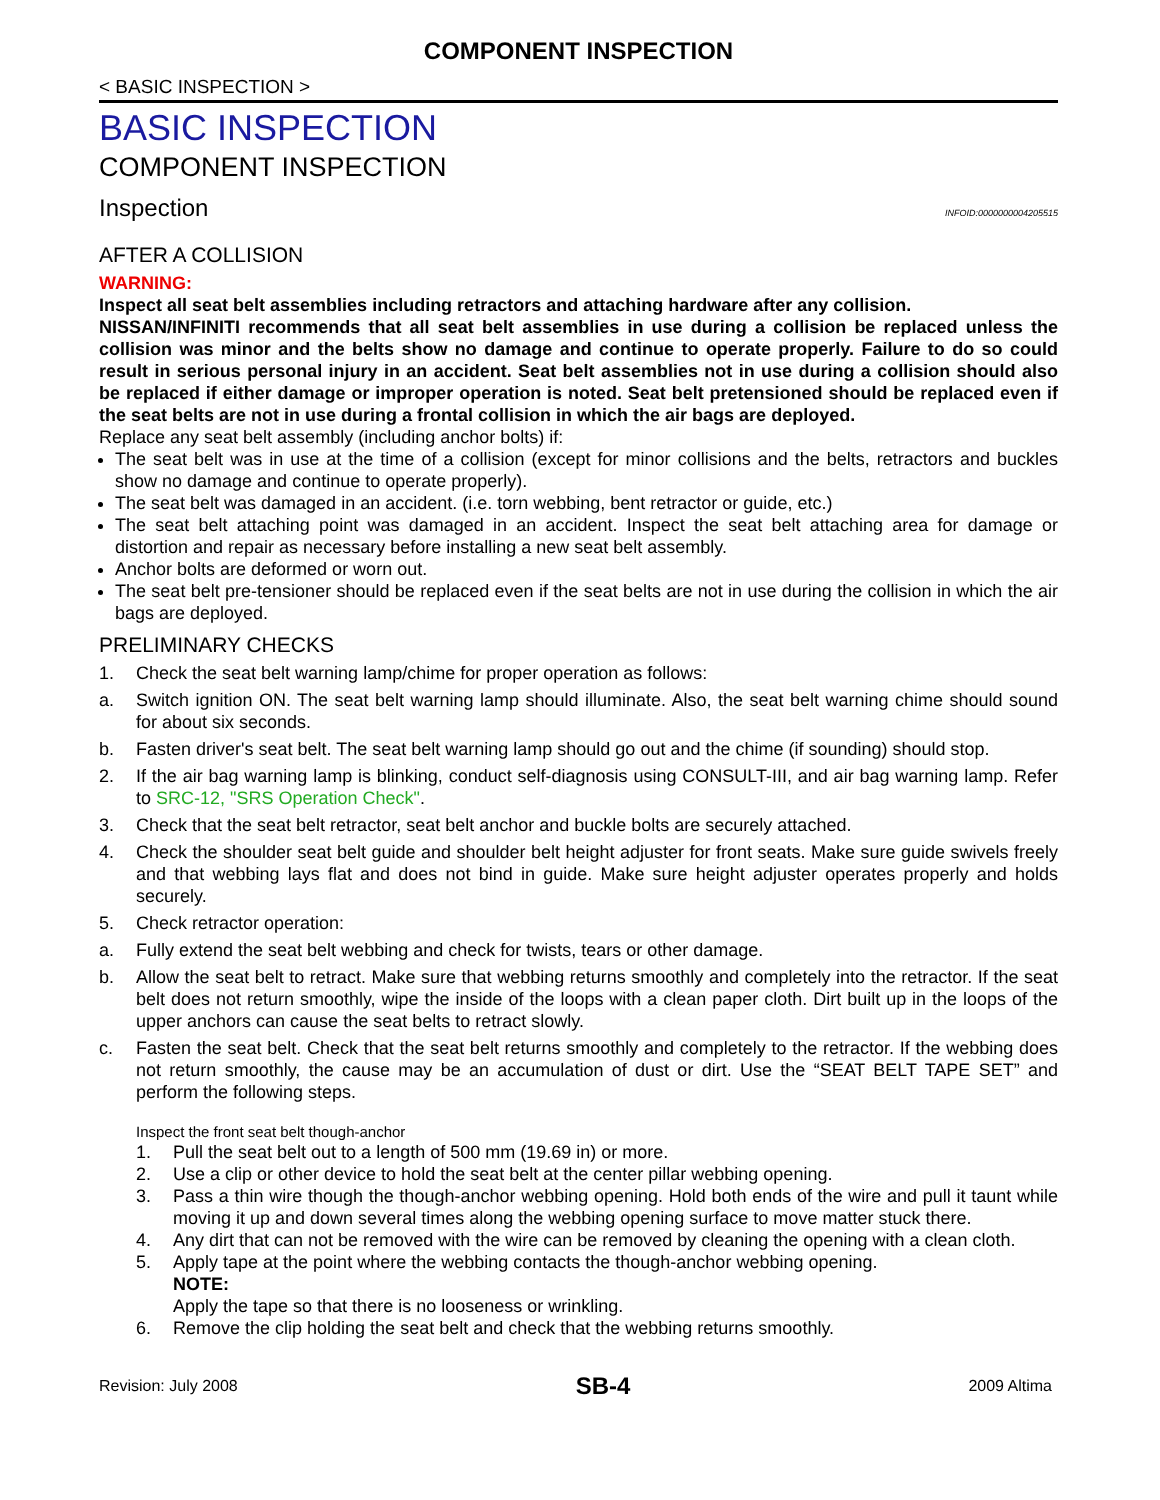COMPONENT INSPECTION
< BASIC INSPECTION >
BASIC INSPECTION
COMPONENT INSPECTION
Inspection INFOID:0000000004205515
AFTER A COLLISION
WARNING:
Inspect all seat belt assemblies including retractors and attaching hardware after any collision.
NISSAN/INFINITI recommends that all seat belt assemblies in use during a collision be replaced unless the collision was minor and the belts show no damage and continue to operate properly. Failure to do so could result in serious personal injury in an accident. Seat belt assemblies not in use during a collision should also be replaced if either damage or improper operation is noted. Seat belt pretensioned should be replaced even if the seat belts are not in use during a frontal collision in which the air bags are deployed.
Replace any seat belt assembly (including anchor bolts) if:
The seat belt was in use at the time of a collision (except for minor collisions and the belts, retractors and buckles show no damage and continue to operate properly).
The seat belt was damaged in an accident. (i.e. torn webbing, bent retractor or guide, etc.)
The seat belt attaching point was damaged in an accident. Inspect the seat belt attaching area for damage or distortion and repair as necessary before installing a new seat belt assembly.
Anchor bolts are deformed or worn out.
The seat belt pre-tensioner should be replaced even if the seat belts are not in use during the collision in which the air bags are deployed.
PRELIMINARY CHECKS
1. Check the seat belt warning lamp/chime for proper operation as follows:
a. Switch ignition ON. The seat belt warning lamp should illuminate. Also, the seat belt warning chime should sound for about six seconds.
b. Fasten driver's seat belt. The seat belt warning lamp should go out and the chime (if sounding) should stop.
2. If the air bag warning lamp is blinking, conduct self-diagnosis using CONSULT-III, and air bag warning lamp. Refer to SRC-12, "SRS Operation Check".
3. Check that the seat belt retractor, seat belt anchor and buckle bolts are securely attached.
4. Check the shoulder seat belt guide and shoulder belt height adjuster for front seats. Make sure guide swivels freely and that webbing lays flat and does not bind in guide. Make sure height adjuster operates properly and holds securely.
5. Check retractor operation:
a. Fully extend the seat belt webbing and check for twists, tears or other damage.
b. Allow the seat belt to retract. Make sure that webbing returns smoothly and completely into the retractor. If the seat belt does not return smoothly, wipe the inside of the loops with a clean paper cloth. Dirt built up in the loops of the upper anchors can cause the seat belts to retract slowly.
c. Fasten the seat belt. Check that the seat belt returns smoothly and completely to the retractor. If the webbing does not return smoothly, the cause may be an accumulation of dust or dirt. Use the “SEAT BELT TAPE SET” and perform the following steps.
Inspect the front seat belt though-anchor
1. Pull the seat belt out to a length of 500 mm (19.69 in) or more.
2. Use a clip or other device to hold the seat belt at the center pillar webbing opening.
3. Pass a thin wire though the though-anchor webbing opening. Hold both ends of the wire and pull it taunt while moving it up and down several times along the webbing opening surface to move matter stuck there.
4. Any dirt that can not be removed with the wire can be removed by cleaning the opening with a clean cloth.
5. Apply tape at the point where the webbing contacts the though-anchor webbing opening.
NOTE:
Apply the tape so that there is no looseness or wrinkling.
6. Remove the clip holding the seat belt and check that the webbing returns smoothly.
Revision: July 2008 SB-4 2009 Altima